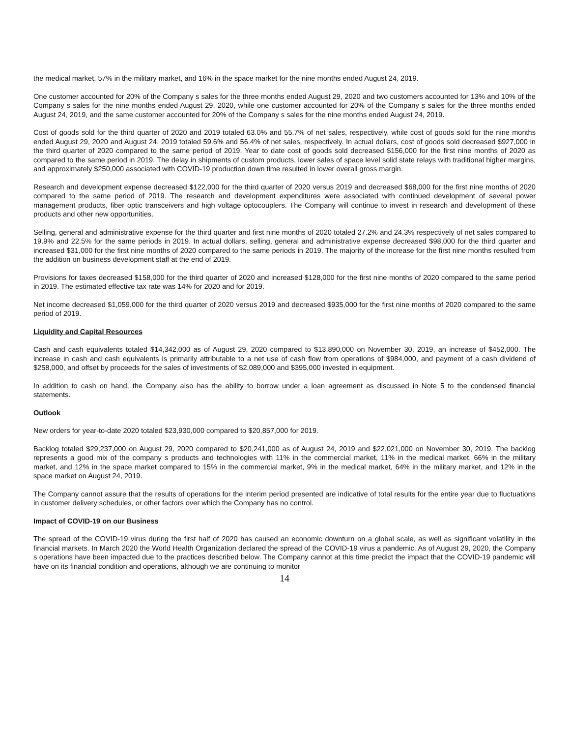the medical market, 57% in the military market, and 16% in the space market for the nine months ended August 24, 2019.
One customer accounted for 20% of the Company s sales for the three months ended August 29, 2020 and two customers accounted for 13% and 10% of the Company s sales for the nine months ended August 29, 2020, while one customer accounted for 20% of the Company s sales for the three months ended August 24, 2019, and the same customer accounted for 20% of the Company s sales for the nine months ended August 24, 2019.
Cost of goods sold for the third quarter of 2020 and 2019 totaled 63.0% and 55.7% of net sales, respectively, while cost of goods sold for the nine months ended August 29, 2020 and August 24, 2019 totaled 59.6% and 56.4% of net sales, respectively. In actual dollars, cost of goods sold decreased $927,000 in the third quarter of 2020 compared to the same period of 2019. Year to date cost of goods sold decreased $156,000 for the first nine months of 2020 as compared to the same period in 2019. The delay in shipments of custom products, lower sales of space level solid state relays with traditional higher margins, and approximately $250,000 associated with COVID-19 production down time resulted in lower overall gross margin.
Research and development expense decreased $122,000 for the third quarter of 2020 versus 2019 and decreased $68,000 for the first nine months of 2020 compared to the same period of 2019. The research and development expenditures were associated with continued development of several power management products, fiber optic transceivers and high voltage optocouplers. The Company will continue to invest in research and development of these products and other new opportunities.
Selling, general and administrative expense for the third quarter and first nine months of 2020 totaled 27.2% and 24.3% respectively of net sales compared to 19.9% and 22.5% for the same periods in 2019. In actual dollars, selling, general and administrative expense decreased $98,000 for the third quarter and increased $31,000 for the first nine months of 2020 compared to the same periods in 2019. The majority of the increase for the first nine months resulted from the addition on business development staff at the end of 2019.
Provisions for taxes decreased $158,000 for the third quarter of 2020 and increased $128,000 for the first nine months of 2020 compared to the same period in 2019. The estimated effective tax rate was 14% for 2020 and for 2019.
Net income decreased $1,059,000 for the third quarter of 2020 versus 2019 and decreased $935,000 for the first nine months of 2020 compared to the same period of 2019.
Liquidity and Capital Resources
Cash and cash equivalents totaled $14,342,000 as of August 29, 2020 compared to $13,890,000 on November 30, 2019, an increase of $452,000. The increase in cash and cash equivalents is primarily attributable to a net use of cash flow from operations of $984,000, and payment of a cash dividend of $258,000, and offset by proceeds for the sales of investments of $2,089,000 and $395,000 invested in equipment.
In addition to cash on hand, the Company also has the ability to borrow under a loan agreement as discussed in Note 5 to the condensed financial statements.
Outlook
New orders for year-to-date 2020 totaled $23,930,000 compared to $20,857,000 for 2019.
Backlog totaled $29,237,000 on August 29, 2020 compared to $20,241,000 as of August 24, 2019 and $22,021,000 on November 30, 2019. The backlog represents a good mix of the company s products and technologies with 11% in the commercial market, 11% in the medical market, 66% in the military market, and 12% in the space market compared to 15% in the commercial market, 9% in the medical market, 64% in the military market, and 12% in the space market on August 24, 2019.
The Company cannot assure that the results of operations for the interim period presented are indicative of total results for the entire year due to fluctuations in customer delivery schedules, or other factors over which the Company has no control.
Impact of COVID-19 on our Business
The spread of the COVID-19 virus during the first half of 2020 has caused an economic downturn on a global scale, as well as significant volatility in the financial markets. In March 2020 the World Health Organization declared the spread of the COVID-19 virus a pandemic. As of August 29, 2020, the Company s operations have been impacted due to the practices described below. The Company cannot at this time predict the impact that the COVID-19 pandemic will have on its financial condition and operations, although we are continuing to monitor
14